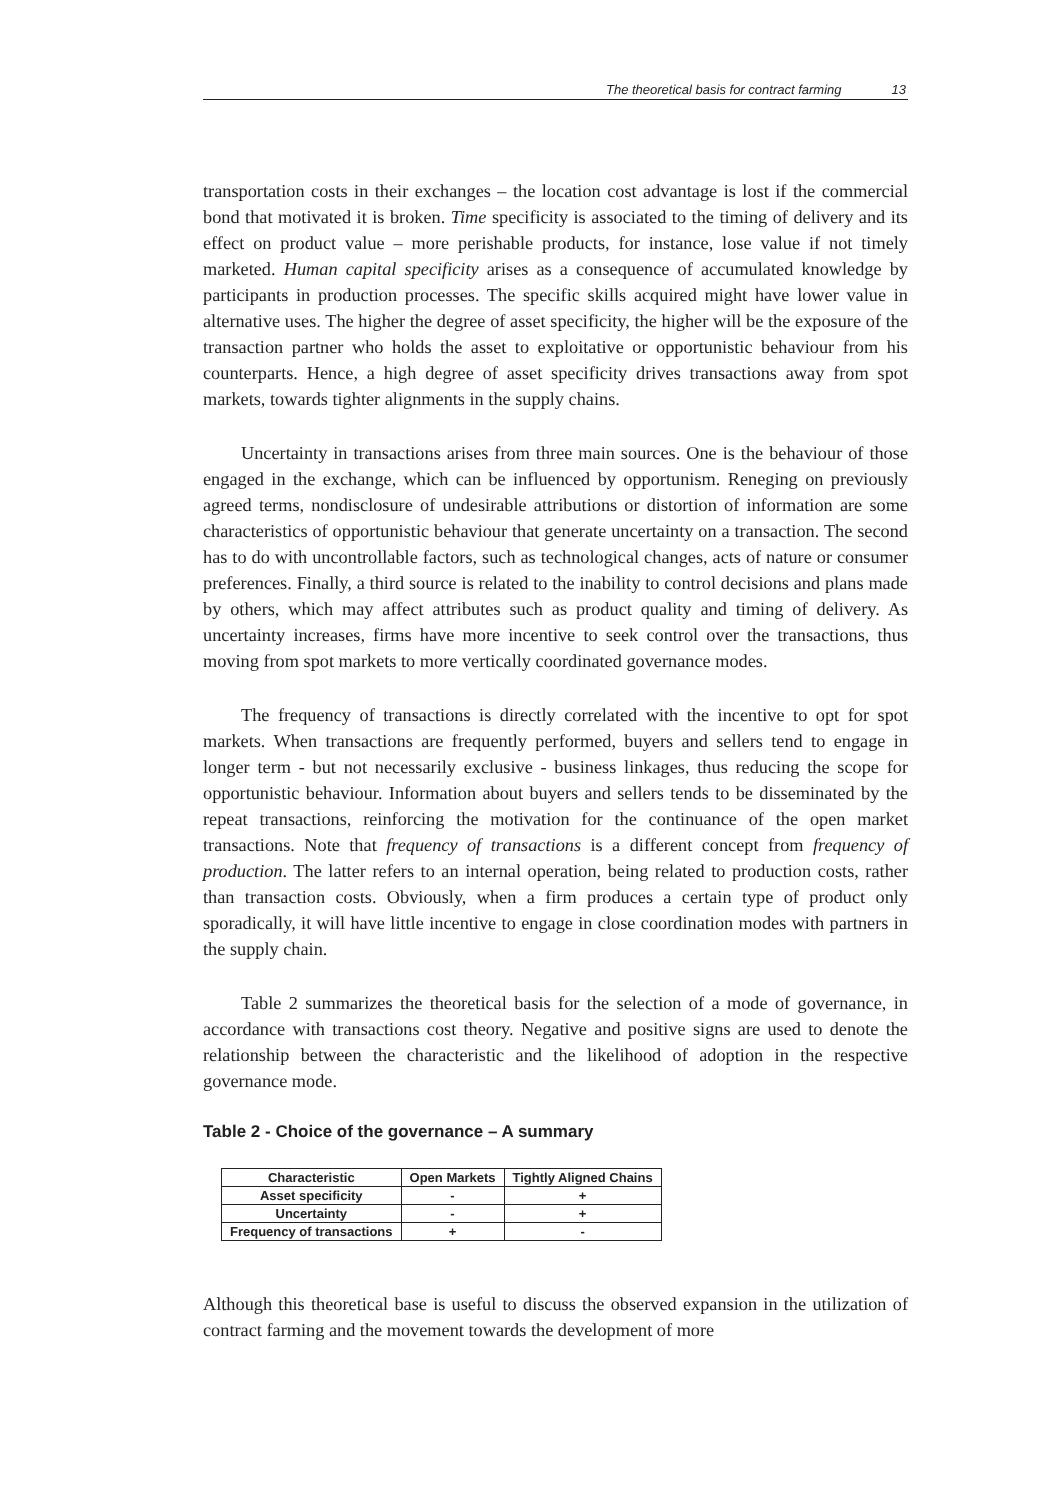The theoretical basis for contract farming 13
transportation costs in their exchanges – the location cost advantage is lost if the commercial bond that motivated it is broken. Time specificity is associated to the timing of delivery and its effect on product value – more perishable products, for instance, lose value if not timely marketed. Human capital specificity arises as a consequence of accumulated knowledge by participants in production processes. The specific skills acquired might have lower value in alternative uses. The higher the degree of asset specificity, the higher will be the exposure of the transaction partner who holds the asset to exploitative or opportunistic behaviour from his counterparts. Hence, a high degree of asset specificity drives transactions away from spot markets, towards tighter alignments in the supply chains.
Uncertainty in transactions arises from three main sources. One is the behaviour of those engaged in the exchange, which can be influenced by opportunism. Reneging on previously agreed terms, nondisclosure of undesirable attributions or distortion of information are some characteristics of opportunistic behaviour that generate uncertainty on a transaction. The second has to do with uncontrollable factors, such as technological changes, acts of nature or consumer preferences. Finally, a third source is related to the inability to control decisions and plans made by others, which may affect attributes such as product quality and timing of delivery. As uncertainty increases, firms have more incentive to seek control over the transactions, thus moving from spot markets to more vertically coordinated governance modes.
The frequency of transactions is directly correlated with the incentive to opt for spot markets. When transactions are frequently performed, buyers and sellers tend to engage in longer term - but not necessarily exclusive - business linkages, thus reducing the scope for opportunistic behaviour. Information about buyers and sellers tends to be disseminated by the repeat transactions, reinforcing the motivation for the continuance of the open market transactions. Note that frequency of transactions is a different concept from frequency of production. The latter refers to an internal operation, being related to production costs, rather than transaction costs. Obviously, when a firm produces a certain type of product only sporadically, it will have little incentive to engage in close coordination modes with partners in the supply chain.
Table 2 summarizes the theoretical basis for the selection of a mode of governance, in accordance with transactions cost theory. Negative and positive signs are used to denote the relationship between the characteristic and the likelihood of adoption in the respective governance mode.
Table 2 - Choice of the governance – A summary
| Characteristic | Open Markets | Tightly Aligned Chains |
| --- | --- | --- |
| Asset specificity | - | + |
| Uncertainty | - | + |
| Frequency of transactions | + | - |
Although this theoretical base is useful to discuss the observed expansion in the utilization of contract farming and the movement towards the development of more